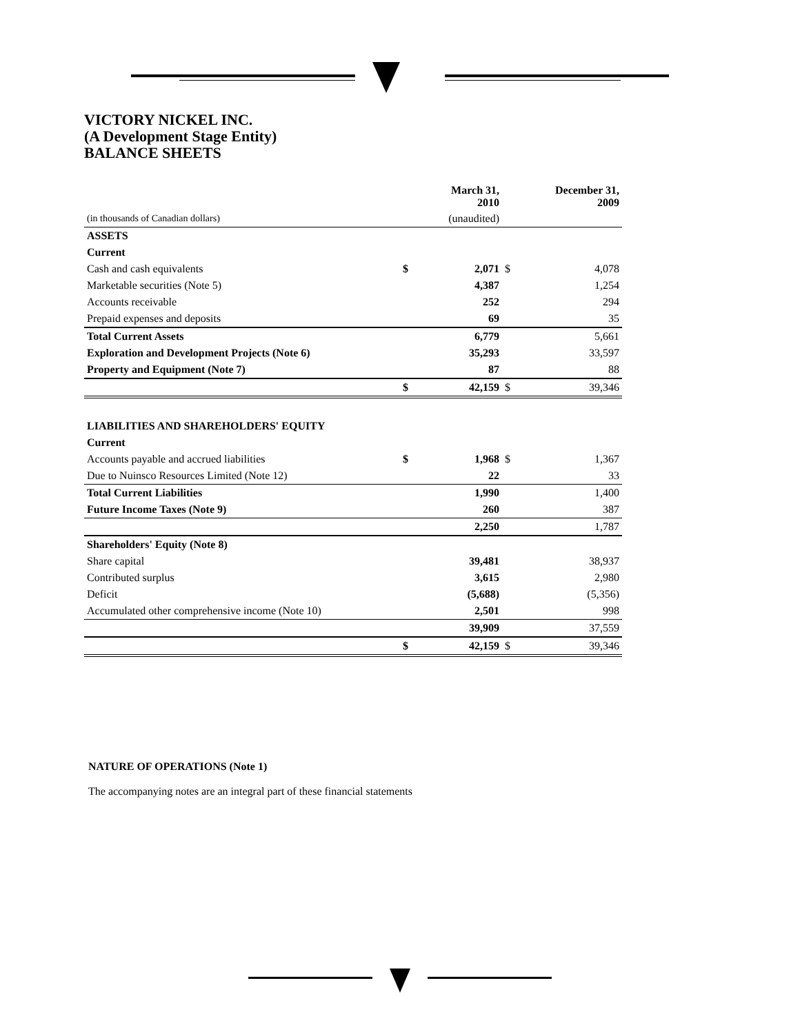VICTORY NICKEL INC.
(A Development Stage Entity)
BALANCE SHEETS
| | | March 31, 2010 | | December 31, 2009 |
| (in thousands of Canadian dollars) | | (unaudited) | | |
| ASSETS | | | | |
| Current | | | | |
| Cash and cash equivalents | $ | 2,071 | $ | 4,078 |
| Marketable securities (Note 5) | | 4,387 | | 1,254 |
| Accounts receivable | | 252 | | 294 |
| Prepaid expenses and deposits | | 69 | | 35 |
| Total Current Assets | | 6,779 | | 5,661 |
| Exploration and Development Projects (Note 6) | | 35,293 | | 33,597 |
| Property and Equipment (Note 7) | | 87 | | 88 |
| | $ | 42,159 | $ | 39,346 |
| LIABILITIES AND SHAREHOLDERS' EQUITY | | | | |
| Current | | | | |
| Accounts payable and accrued liabilities | $ | 1,968 | $ | 1,367 |
| Due to Nuinsco Resources Limited (Note 12) | | 22 | | 33 |
| Total Current Liabilities | | 1,990 | | 1,400 |
| Future Income Taxes (Note 9) | | 260 | | 387 |
| | | 2,250 | | 1,787 |
| Shareholders' Equity (Note 8) | | | | |
| Share capital | | 39,481 | | 38,937 |
| Contributed surplus | | 3,615 | | 2,980 |
| Deficit | | (5,688) | | (5,356) |
| Accumulated other comprehensive income (Note 10) | | 2,501 | | 998 |
| | | 39,909 | | 37,559 |
| | $ | 42,159 | $ | 39,346 |
NATURE OF OPERATIONS (Note 1)
The accompanying notes are an integral part of these financial statements